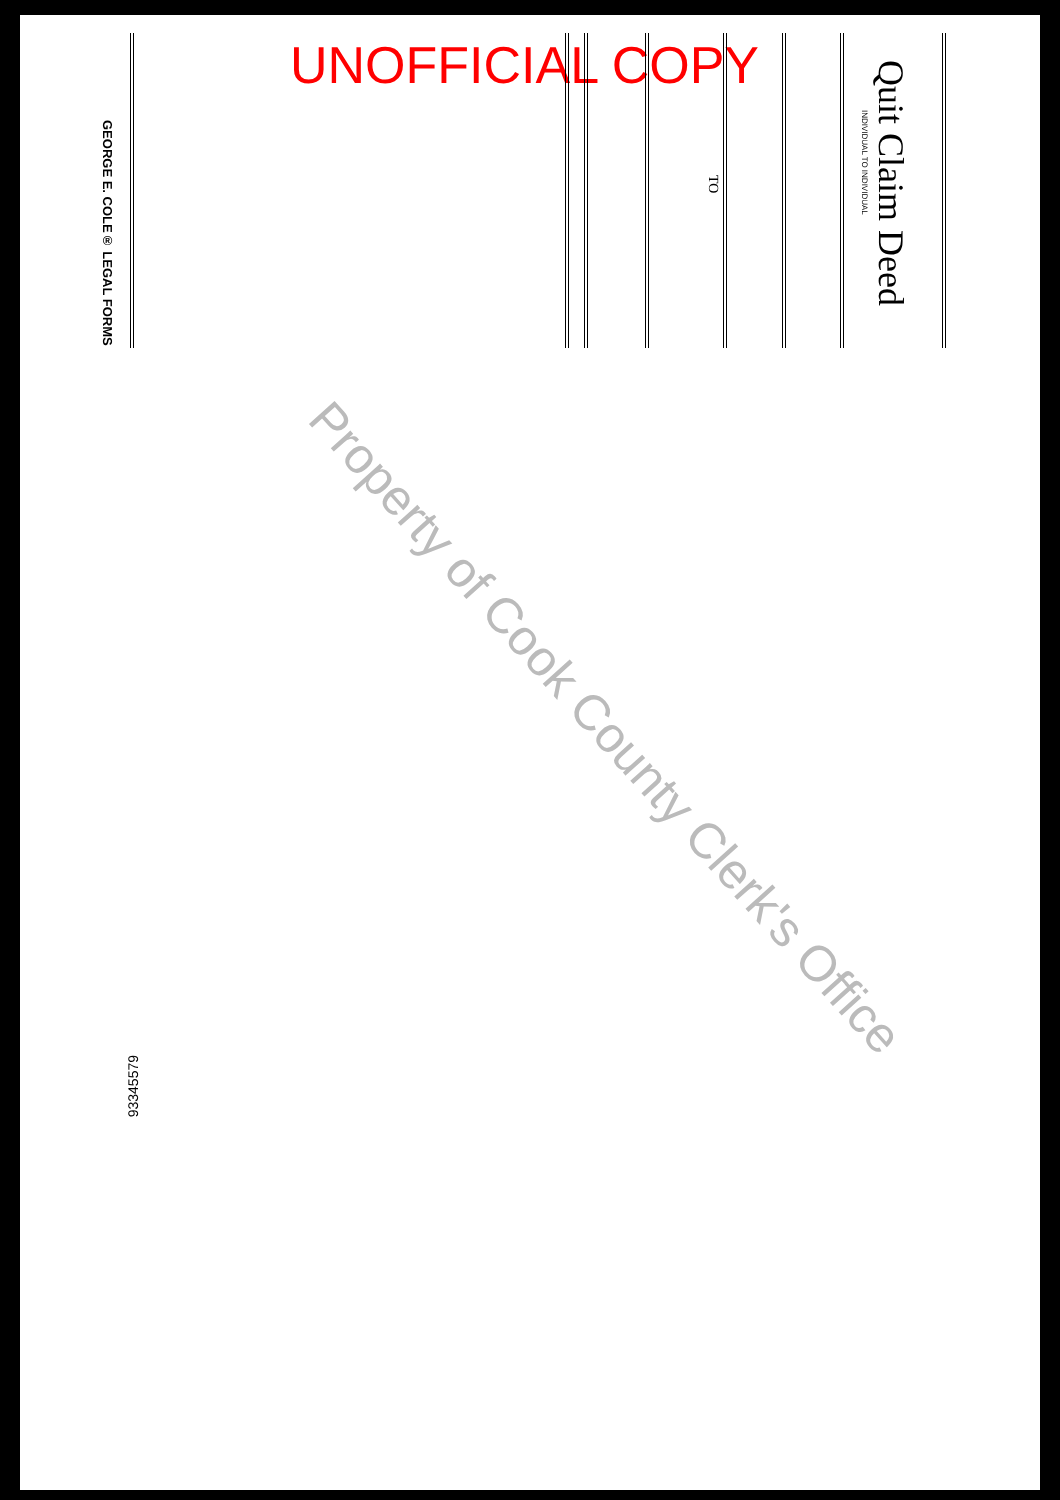UNOFFICIAL COPY
Quit Claim Deed
INDIVIDUAL TO INDIVIDUAL
TO
GEORGE E. COLE® LEGAL FORMS
93345579
Property of Cook County Clerk's Office